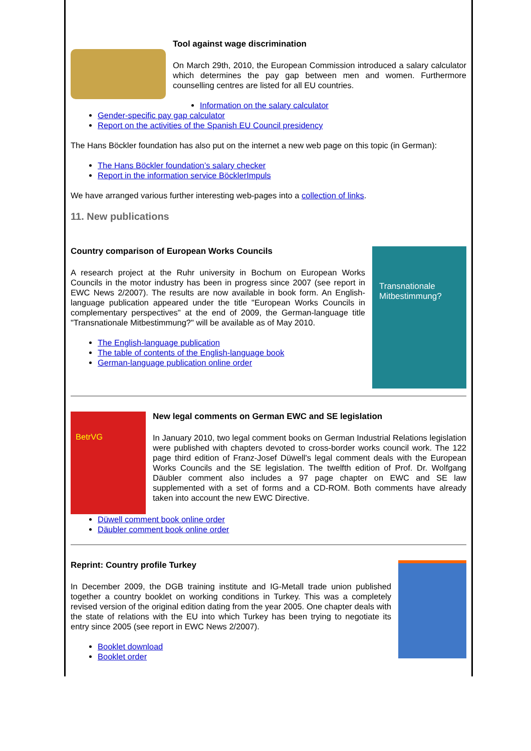Tool against wage discrimination
On March 29th, 2010, the European Commission introduced a salary calculator which determines the pay gap between men and women. Furthermore counselling centres are listed for all EU countries.
Information on the salary calculator
Gender-specific pay gap calculator
Report on the activities of the Spanish EU Council presidency
The Hans Böckler foundation has also put on the internet a new web page on this topic (in German):
The Hans Böckler foundation’s salary checker
Report in the information service BöcklerImpuls
We have arranged various further interesting web-pages into a collection of links.
11. New publications
Country comparison of European Works Councils
A research project at the Ruhr university in Bochum on European Works Councils in the motor industry has been in progress since 2007 (see report in EWC News 2/2007). The results are now available in book form. An English-language publication appeared under the title "European Works Councils in complementary perspectives" at the end of 2009, the German-language title "Transnationale Mitbestimmung?" will be available as of May 2010.
The English-language publication
The table of contents of the English-language book
German-language publication online order
Transnationale Mitbestimmung?
BetrVG
New legal comments on German EWC and SE legislation
In January 2010, two legal comment books on German Industrial Relations legislation were published with chapters devoted to cross-border works council work. The 122 page third edition of Franz-Josef Düwell's legal comment deals with the European Works Councils and the SE legislation. The twelfth edition of Prof. Dr. Wolfgang Däubler comment also includes a 97 page chapter on EWC and SE law supplemented with a set of forms and a CD-ROM. Both comments have already taken into account the new EWC Directive.
Düwell comment book online order
Däubler comment book online order
Reprint: Country profile Turkey
In December 2009, the DGB training institute and IG-Metall trade union published together a country booklet on working conditions in Turkey. This was a completely revised version of the original edition dating from the year 2005. One chapter deals with the state of relations with the EU into which Turkey has been trying to negotiate its entry since 2005 (see report in EWC News 2/2007).
Booklet download
Booklet order